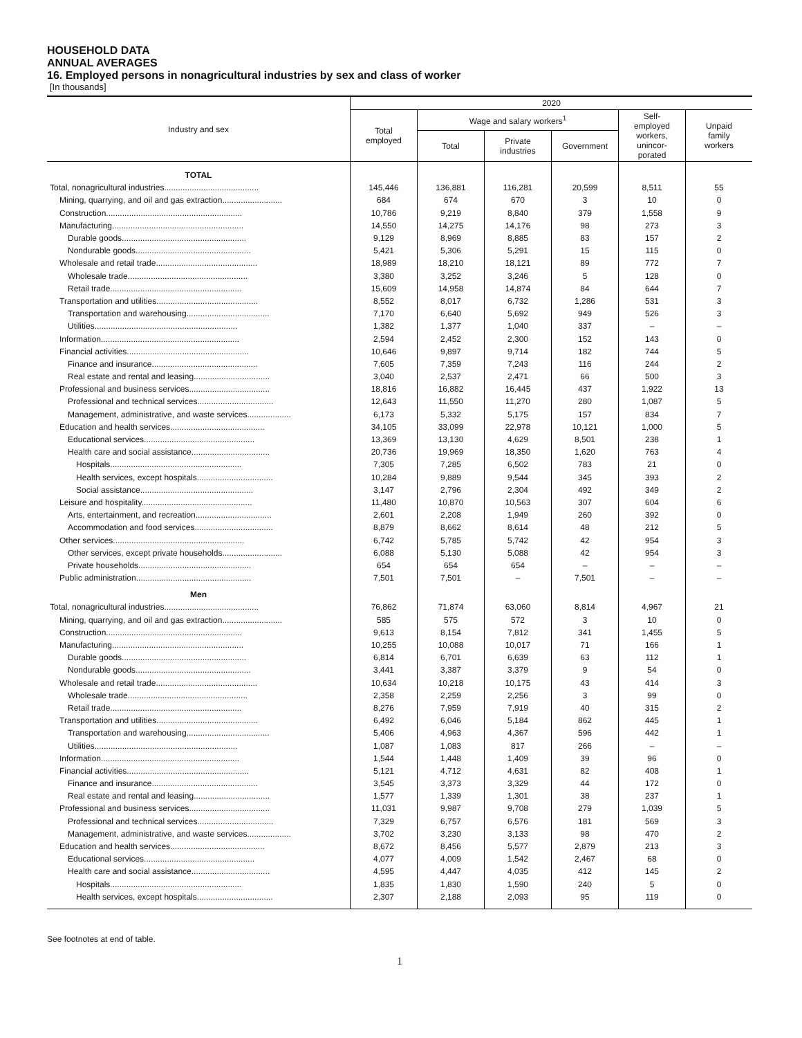HOUSEHOLD DATA
ANNUAL AVERAGES
16. Employed persons in nonagricultural industries by sex and class of worker
[In thousands]
| Industry and sex | 2020 | | | | | |
| --- | --- | --- | --- | --- | --- | --- |
| | Total employed | Wage and salary workers<sup>1</sup> | | | Self- employed workers, unincor- porated | Unpaid family workers |
| | | Total | Private industries | Government | | |
| TOTAL | | | | | | |
| Total, nonagricultural industries......................................... | 145,446 | 136,881 | 116,281 | 20,599 | 8,511 | 55 |
| Mining, quarrying, and oil and gas extraction.......................... | 684 | 674 | 670 | 3 | 10 | 0 |
| Construction........................................................... | 10,786 | 9,219 | 8,840 | 379 | 1,558 | 9 |
| Manufacturing......................................................... | 14,550 | 14,275 | 14,176 | 98 | 273 | 3 |
| Durable goods...................................................... | 9,129 | 8,969 | 8,885 | 83 | 157 | 2 |
| Nondurable goods.................................................. | 5,421 | 5,306 | 5,291 | 15 | 115 | 0 |
| Wholesale and retail trade............................................ | 18,989 | 18,210 | 18,121 | 89 | 772 | 7 |
| Wholesale trade.................................................... | 3,380 | 3,252 | 3,246 | 5 | 128 | 0 |
| Retail trade......................................................... | 15,609 | 14,958 | 14,874 | 84 | 644 | 7 |
| Transportation and utilities............................................ | 8,552 | 8,017 | 6,732 | 1,286 | 531 | 3 |
| Transportation and warehousing.................................... | 7,170 | 6,640 | 5,692 | 949 | 526 | 3 |
| Utilities.............................................................. | 1,382 | 1,377 | 1,040 | 337 | – | – |
| Information............................................................ | 2,594 | 2,452 | 2,300 | 152 | 143 | 0 |
| Financial activities..................................................... | 10,646 | 9,897 | 9,714 | 182 | 744 | 5 |
| Finance and insurance.............................................. | 7,605 | 7,359 | 7,243 | 116 | 244 | 2 |
| Real estate and rental and leasing................................. | 3,040 | 2,537 | 2,471 | 66 | 500 | 3 |
| Professional and business services................................... | 18,816 | 16,882 | 16,445 | 437 | 1,922 | 13 |
| Professional and technical services................................. | 12,643 | 11,550 | 11,270 | 280 | 1,087 | 5 |
| Management, administrative, and waste services................... | 6,173 | 5,332 | 5,175 | 157 | 834 | 7 |
| Education and health services......................................... | 34,105 | 33,099 | 22,978 | 10,121 | 1,000 | 5 |
| Educational services................................................ | 13,369 | 13,130 | 4,629 | 8,501 | 238 | 1 |
| Health care and social assistance.................................. | 20,736 | 19,969 | 18,350 | 1,620 | 763 | 4 |
| Hospitals......................................................... | 7,305 | 7,285 | 6,502 | 783 | 21 | 0 |
| Health services, except hospitals................................. | 10,284 | 9,889 | 9,544 | 345 | 393 | 2 |
| Social assistance................................................. | 3,147 | 2,796 | 2,304 | 492 | 349 | 2 |
| Leisure and hospitality................................................ | 11,480 | 10,870 | 10,563 | 307 | 604 | 6 |
| Arts, entertainment, and recreation................................. | 2,601 | 2,208 | 1,949 | 260 | 392 | 0 |
| Accommodation and food services.................................. | 8,879 | 8,662 | 8,614 | 48 | 212 | 5 |
| Other services......................................................... | 6,742 | 5,785 | 5,742 | 42 | 954 | 3 |
| Other services, except private households.......................... | 6,088 | 5,130 | 5,088 | 42 | 954 | 3 |
| Private households................................................. | 654 | 654 | 654 | – | – | – |
| Public administration.................................................. | 7,501 | 7,501 | – | 7,501 | – | – |
| Men | | | | | | |
| Total, nonagricultural industries......................................... | 76,862 | 71,874 | 63,060 | 8,814 | 4,967 | 21 |
| Mining, quarrying, and oil and gas extraction.......................... | 585 | 575 | 572 | 3 | 10 | 0 |
| Construction........................................................... | 9,613 | 8,154 | 7,812 | 341 | 1,455 | 5 |
| Manufacturing......................................................... | 10,255 | 10,088 | 10,017 | 71 | 166 | 1 |
| Durable goods...................................................... | 6,814 | 6,701 | 6,639 | 63 | 112 | 1 |
| Nondurable goods.................................................. | 3,441 | 3,387 | 3,379 | 9 | 54 | 0 |
| Wholesale and retail trade............................................ | 10,634 | 10,218 | 10,175 | 43 | 414 | 3 |
| Wholesale trade.................................................... | 2,358 | 2,259 | 2,256 | 3 | 99 | 0 |
| Retail trade......................................................... | 8,276 | 7,959 | 7,919 | 40 | 315 | 2 |
| Transportation and utilities............................................ | 6,492 | 6,046 | 5,184 | 862 | 445 | 1 |
| Transportation and warehousing.................................... | 5,406 | 4,963 | 4,367 | 596 | 442 | 1 |
| Utilities.............................................................. | 1,087 | 1,083 | 817 | 266 | – | – |
| Information............................................................ | 1,544 | 1,448 | 1,409 | 39 | 96 | 0 |
| Financial activities..................................................... | 5,121 | 4,712 | 4,631 | 82 | 408 | 1 |
| Finance and insurance.............................................. | 3,545 | 3,373 | 3,329 | 44 | 172 | 0 |
| Real estate and rental and leasing................................. | 1,577 | 1,339 | 1,301 | 38 | 237 | 1 |
| Professional and business services................................... | 11,031 | 9,987 | 9,708 | 279 | 1,039 | 5 |
| Professional and technical services................................. | 7,329 | 6,757 | 6,576 | 181 | 569 | 3 |
| Management, administrative, and waste services................... | 3,702 | 3,230 | 3,133 | 98 | 470 | 2 |
| Education and health services......................................... | 8,672 | 8,456 | 5,577 | 2,879 | 213 | 3 |
| Educational services................................................ | 4,077 | 4,009 | 1,542 | 2,467 | 68 | 0 |
| Health care and social assistance.................................. | 4,595 | 4,447 | 4,035 | 412 | 145 | 2 |
| Hospitals......................................................... | 1,835 | 1,830 | 1,590 | 240 | 5 | 0 |
| Health services, except hospitals................................. | 2,307 | 2,188 | 2,093 | 95 | 119 | 0 |
See footnotes at end of table.
1